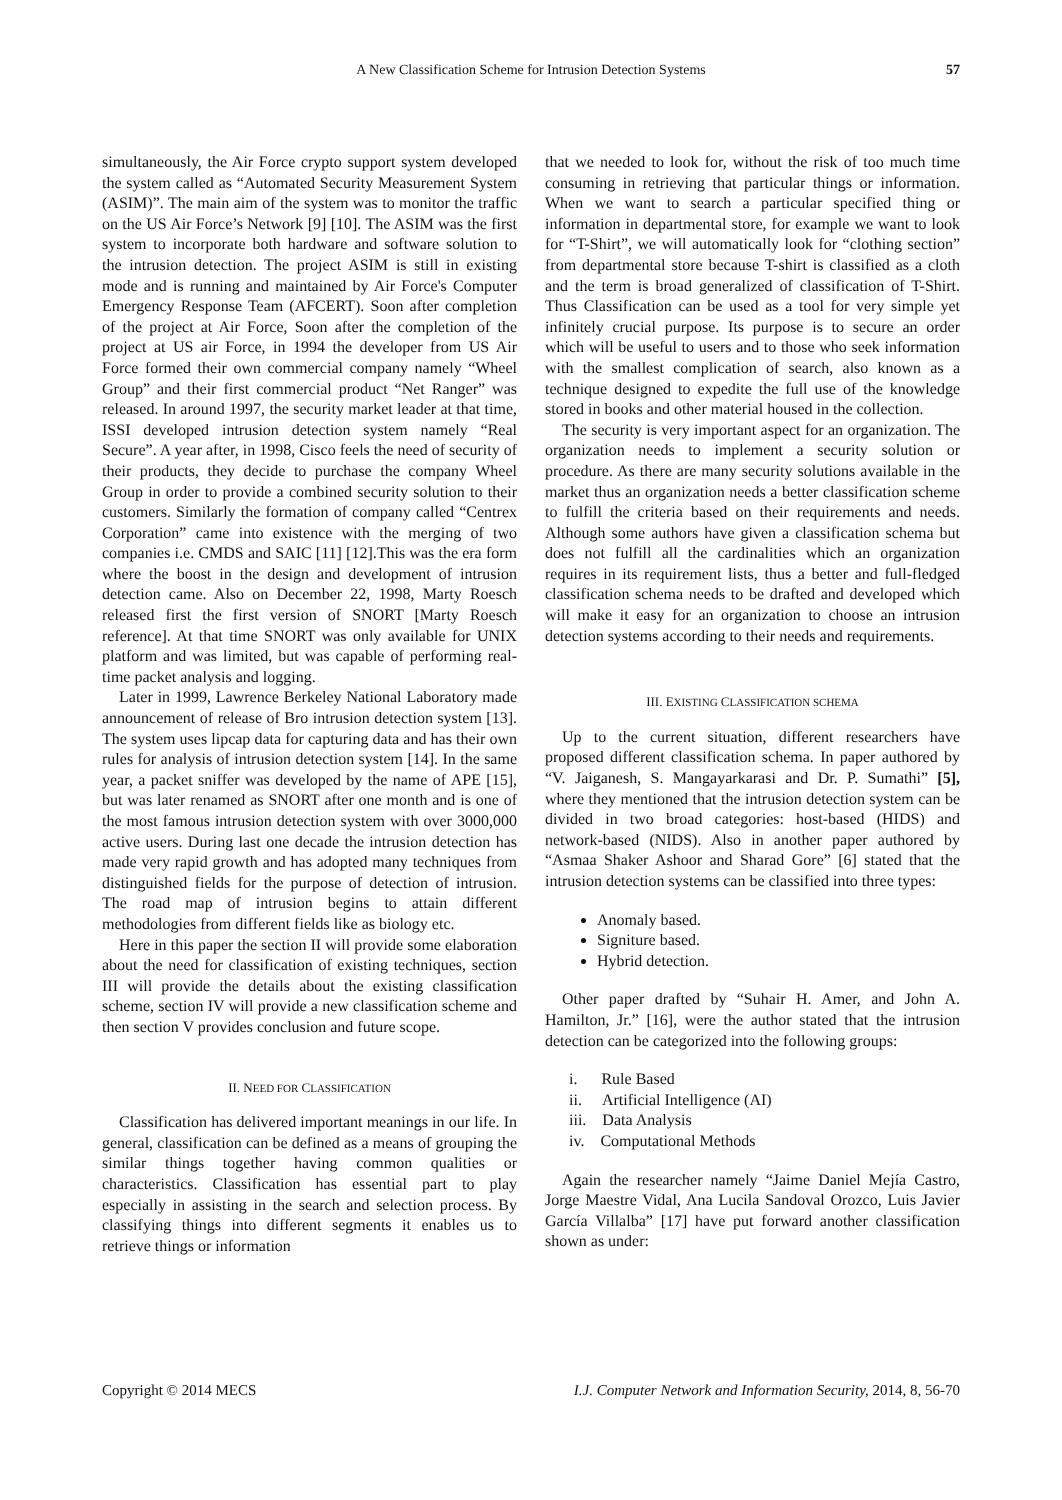A New Classification Scheme for Intrusion Detection Systems 57
simultaneously, the Air Force crypto support system developed the system called as “Automated Security Measurement System (ASIM)”. The main aim of the system was to monitor the traffic on the US Air Force’s Network [9] [10]. The ASIM was the first system to incorporate both hardware and software solution to the intrusion detection. The project ASIM is still in existing mode and is running and maintained by Air Force's Computer Emergency Response Team (AFCERT). Soon after completion of the project at Air Force, Soon after the completion of the project at US air Force, in 1994 the developer from US Air Force formed their own commercial company namely “Wheel Group” and their first commercial product “Net Ranger” was released. In around 1997, the security market leader at that time, ISSI developed intrusion detection system namely “Real Secure”. A year after, in 1998, Cisco feels the need of security of their products, they decide to purchase the company Wheel Group in order to provide a combined security solution to their customers. Similarly the formation of company called “Centrex Corporation” came into existence with the merging of two companies i.e. CMDS and SAIC [11] [12].This was the era form where the boost in the design and development of intrusion detection came. Also on December 22, 1998, Marty Roesch released first the first version of SNORT [Marty Roesch reference]. At that time SNORT was only available for UNIX platform and was limited, but was capable of performing real-time packet analysis and logging.
Later in 1999, Lawrence Berkeley National Laboratory made announcement of release of Bro intrusion detection system [13]. The system uses lipcap data for capturing data and has their own rules for analysis of intrusion detection system [14]. In the same year, a packet sniffer was developed by the name of APE [15], but was later renamed as SNORT after one month and is one of the most famous intrusion detection system with over 3000,000 active users. During last one decade the intrusion detection has made very rapid growth and has adopted many techniques from distinguished fields for the purpose of detection of intrusion. The road map of intrusion begins to attain different methodologies from different fields like as biology etc.
Here in this paper the section II will provide some elaboration about the need for classification of existing techniques, section III will provide the details about the existing classification scheme, section IV will provide a new classification scheme and then section V provides conclusion and future scope.
II. NEED FOR CLASSIFICATION
Classification has delivered important meanings in our life. In general, classification can be defined as a means of grouping the similar things together having common qualities or characteristics. Classification has essential part to play especially in assisting in the search and selection process. By classifying things into different segments it enables us to retrieve things or information
that we needed to look for, without the risk of too much time consuming in retrieving that particular things or information. When we want to search a particular specified thing or information in departmental store, for example we want to look for “T-Shirt”, we will automatically look for “clothing section” from departmental store because T-shirt is classified as a cloth and the term is broad generalized of classification of T-Shirt. Thus Classification can be used as a tool for very simple yet infinitely crucial purpose. Its purpose is to secure an order which will be useful to users and to those who seek information with the smallest complication of search, also known as a technique designed to expedite the full use of the knowledge stored in books and other material housed in the collection.
The security is very important aspect for an organization. The organization needs to implement a security solution or procedure. As there are many security solutions available in the market thus an organization needs a better classification scheme to fulfill the criteria based on their requirements and needs. Although some authors have given a classification schema but does not fulfill all the cardinalities which an organization requires in its requirement lists, thus a better and full-fledged classification schema needs to be drafted and developed which will make it easy for an organization to choose an intrusion detection systems according to their needs and requirements.
III. EXISTING CLASSIFICATION SCHEMA
Up to the current situation, different researchers have proposed different classification schema. In paper authored by “V. Jaiganesh, S. Mangayarkarasi and Dr. P. Sumathi” [5], where they mentioned that the intrusion detection system can be divided in two broad categories: host-based (HIDS) and network-based (NIDS). Also in another paper authored by “Asmaa Shaker Ashoor and Sharad Gore” [6] stated that the intrusion detection systems can be classified into three types:
Anomaly based.
Signiture based.
Hybrid detection.
Other paper drafted by “Suhair H. Amer, and John A. Hamilton, Jr.” [16], were the author stated that the intrusion detection can be categorized into the following groups:
i. Rule Based
ii. Artificial Intelligence (AI)
iii. Data Analysis
iv. Computational Methods
Again the researcher namely “Jaime Daniel Mejía Castro, Jorge Maestre Vidal, Ana Lucila Sandoval Orozco, Luis Javier García Villalba” [17] have put forward another classification shown as under:
Copyright © 2014 MECS I.J. Computer Network and Information Security, 2014, 8, 56-70